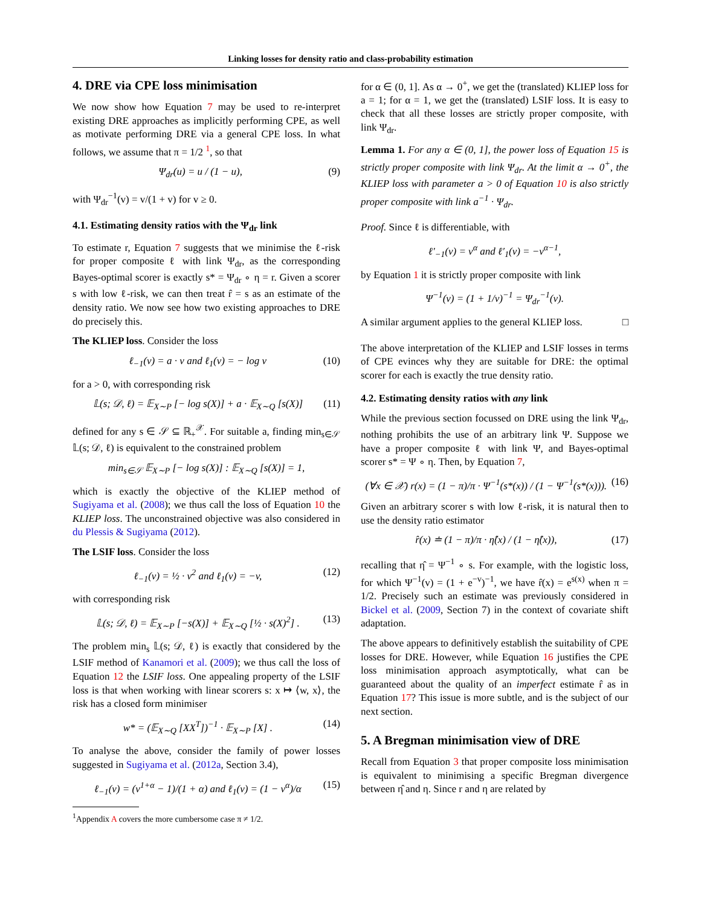Linking losses for density ratio and class-probability estimation
4. DRE via CPE loss minimisation
We now show how Equation 7 may be used to re-interpret existing DRE approaches as implicitly performing CPE, as well as motivate performing DRE via a general CPE loss. In what follows, we assume that π = 1/2 <sup>1</sup>, so that
Ψ<sub>dr</sub>(u) = u / (1 − u), (9)
with Ψ<sub>dr</sub><sup>−1</sup>(v) = v/(1 + v) for v ≥ 0.
4.1. Estimating density ratios with the Ψ<sub>dr</sub> link
To estimate r, Equation 7 suggests that we minimise the ℓ-risk for proper composite ℓ with link Ψ<sub>dr</sub>, as the corresponding Bayes-optimal scorer is exactly s* = Ψ<sub>dr</sub> ∘ η = r. Given a scorer s with low ℓ-risk, we can then treat r̂ = s as an estimate of the density ratio. We now see how two existing approaches to DRE do precisely this.
The KLIEP loss. Consider the loss
ℓ<sub>−1</sub>(v) = a · v and ℓ<sub>1</sub>(v) = − log v (10)
for a > 0, with corresponding risk
𝕃(s; 𝒟, ℓ) = 𝔼<sub>X∼P</sub> [− log s(X)] + a · 𝔼<sub>X∼Q</sub> [s(X)] (11)
defined for any s ∈ 𝒮 ⊆ ℝ<sub>+</sub><sup>𝒳</sup>. For suitable a, finding min<sub>s∈𝒮</sub> 𝕃(s; 𝒟, ℓ) is equivalent to the constrained problem
min<sub>s∈𝒮</sub> 𝔼<sub>X∼P</sub> [− log s(X)] : 𝔼<sub>X∼Q</sub> [s(X)] = 1,
which is exactly the objective of the KLIEP method of Sugiyama et al. (2008); we thus call the loss of Equation 10 the KLIEP loss. The unconstrained objective was also considered in du Plessis & Sugiyama (2012).
The LSIF loss. Consider the loss
ℓ<sub>−1</sub>(v) = ½ · v<sup>2</sup> and ℓ<sub>1</sub>(v) = −v, (12)
with corresponding risk
𝕃(s; 𝒟, ℓ) = 𝔼<sub>X∼P</sub> [−s(X)] + 𝔼<sub>X∼Q</sub> [½ · s(X)<sup>2</sup>] . (13)
The problem min<sub>s</sub> 𝕃(s; 𝒟, ℓ) is exactly that considered by the LSIF method of Kanamori et al. (2009); we thus call the loss of Equation 12 the LSIF loss. One appealing property of the LSIF loss is that when working with linear scorers s: x ↦ ⟨w, x⟩, the risk has a closed form minimiser
w* = (𝔼<sub>X∼Q</sub> [XX<sup>T</sup>])<sup>−1</sup> · 𝔼<sub>X∼P</sub> [X] . (14)
To analyse the above, consider the family of power losses suggested in Sugiyama et al. (2012a, Section 3.4),
ℓ<sub>−1</sub>(v) = (v<sup>1+α</sup> − 1)/(1 + α) and ℓ<sub>1</sub>(v) = (1 − v<sup>α</sup>)/α (15)
<sup>1</sup> Appendix A covers the more cumbersome case π ≠ 1/2.
for α ∈ (0, 1]. As α → 0<sup>+</sup>, we get the (translated) KLIEP loss for a = 1; for α = 1, we get the (translated) LSIF loss. It is easy to check that all these losses are strictly proper composite, with link Ψ<sub>dr</sub>.
Lemma 1. For any α ∈ (0, 1], the power loss of Equation 15 is strictly proper composite with link Ψ<sub>dr</sub>. At the limit α → 0<sup>+</sup>, the KLIEP loss with parameter a > 0 of Equation 10 is also strictly proper composite with link a<sup>−1</sup> · Ψ<sub>dr</sub>.
Proof. Since ℓ is differentiable, with
ℓ′<sub>−1</sub>(v) = v<sup>α</sup> and ℓ′<sub>1</sub>(v) = −v<sup>α−1</sup>,
by Equation 1 it is strictly proper composite with link
Ψ<sup>−1</sup>(v) = (1 + 1/v)<sup>−1</sup> = Ψ<sub>dr</sub><sup>−1</sup>(v).
A similar argument applies to the general KLIEP loss. □
The above interpretation of the KLIEP and LSIF losses in terms of CPE evinces why they are suitable for DRE: the optimal scorer for each is exactly the true density ratio.
4.2. Estimating density ratios with any link
While the previous section focussed on DRE using the link Ψ<sub>dr</sub>, nothing prohibits the use of an arbitrary link Ψ. Suppose we have a proper composite ℓ with link Ψ, and Bayes-optimal scorer s* = Ψ ∘ η. Then, by Equation 7,
(∀x ∈ 𝒳) r(x) = (1 − π)/π · Ψ<sup>−1</sup>(s*(x)) / (1 − Ψ<sup>−1</sup>(s*(x))). (16)
Given an arbitrary scorer s with low ℓ-risk, it is natural then to use the density ratio estimator
r̂(x) ≐ (1 − π)/π · η̂(x) / (1 − η̂(x)), (17)
recalling that η̂ = Ψ<sup>−1</sup> ∘ s. For example, with the logistic loss, for which Ψ<sup>−1</sup>(v) = (1 + e<sup>−v</sup>)<sup>−1</sup>, we have r̂(x) = e<sup>s(x)</sup> when π = 1/2. Precisely such an estimate was previously considered in Bickel et al. (2009, Section 7) in the context of covariate shift adaptation.
The above appears to definitively establish the suitability of CPE losses for DRE. However, while Equation 16 justifies the CPE loss minimisation approach asymptotically, what can be guaranteed about the quality of an imperfect estimate r̂ as in Equation 17? This issue is more subtle, and is the subject of our next section.
5. A Bregman minimisation view of DRE
Recall from Equation 3 that proper composite loss minimisation is equivalent to minimising a specific Bregman divergence between η̂ and η. Since r and η are related by